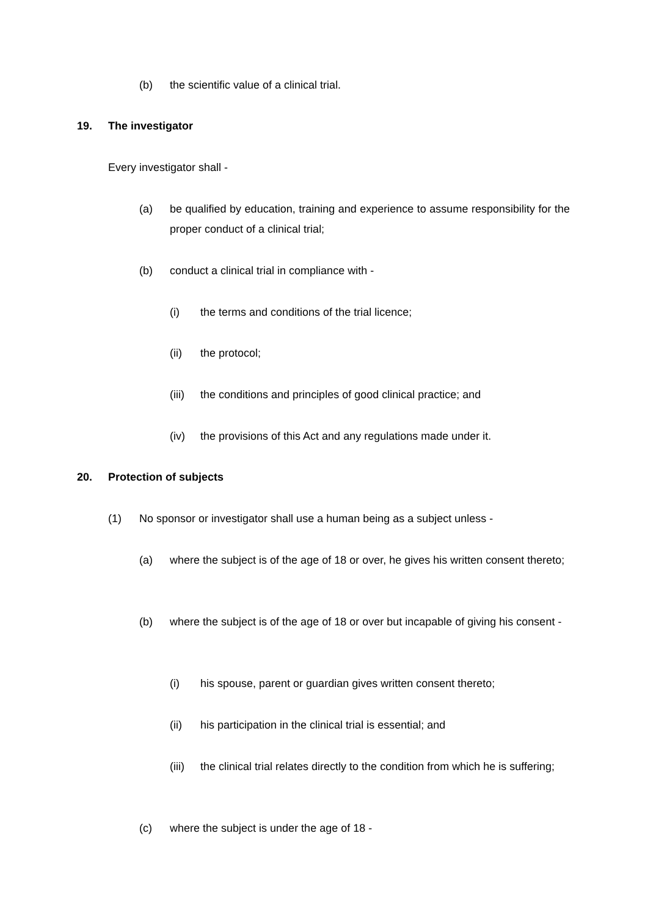(b) the scientific value of a clinical trial.
19. The investigator
Every investigator shall -
(a) be qualified by education, training and experience to assume responsibility for the proper conduct of a clinical trial;
(b) conduct a clinical trial in compliance with -
(i) the terms and conditions of the trial licence;
(ii) the protocol;
(iii) the conditions and principles of good clinical practice; and
(iv) the provisions of this Act and any regulations made under it.
20. Protection of subjects
(1) No sponsor or investigator shall use a human being as a subject unless -
(a) where the subject is of the age of 18 or over, he gives his written consent thereto;
(b) where the subject is of the age of 18 or over but incapable of giving his consent -
(i) his spouse, parent or guardian gives written consent thereto;
(ii) his participation in the clinical trial is essential; and
(iii) the clinical trial relates directly to the condition from which he is suffering;
(c) where the subject is under the age of 18 -